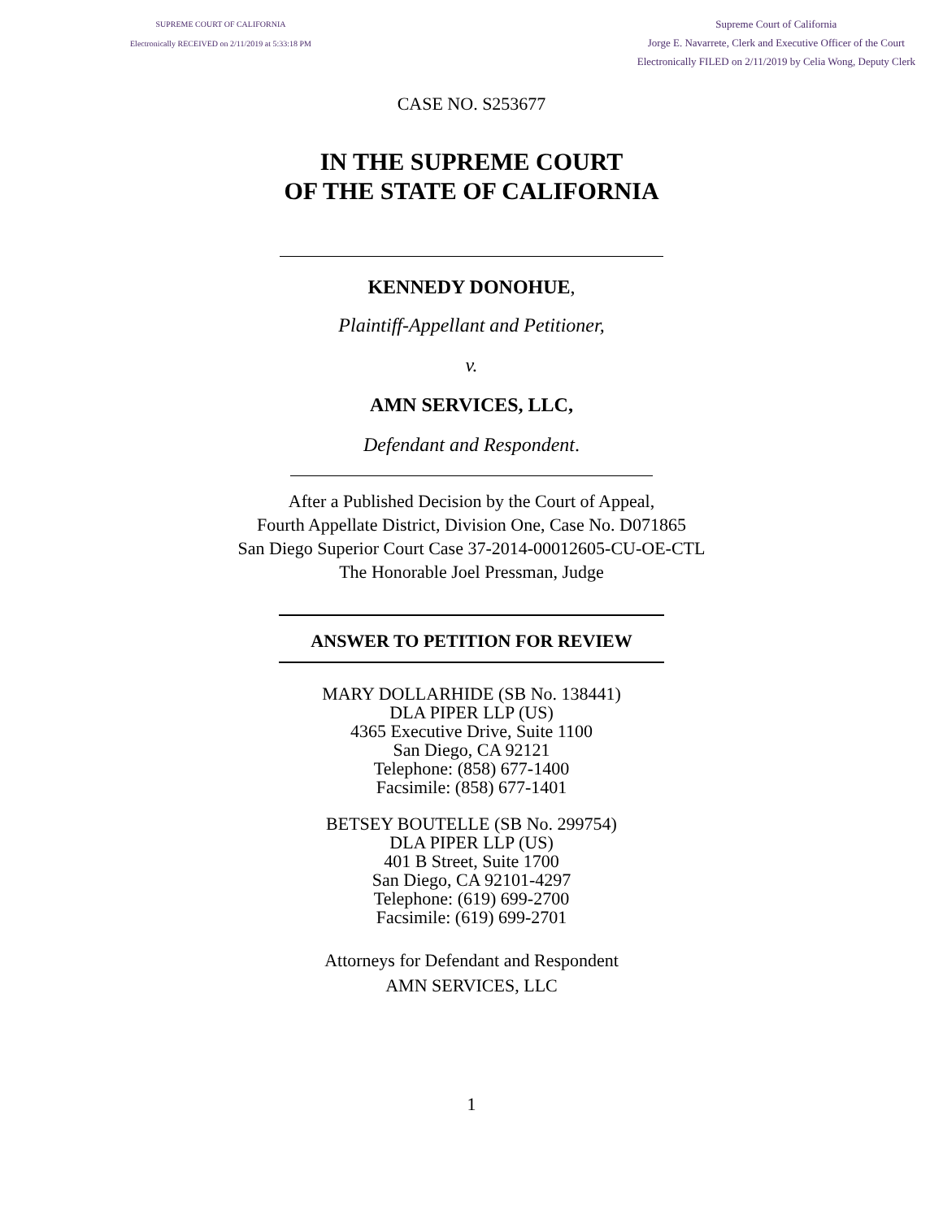SUPREME COURT OF CALIFORNIA
Electronically RECEIVED on 2/11/2019 at 5:33:18 PM
Supreme Court of California
Jorge E. Navarrete, Clerk and Executive Officer of the Court
Electronically FILED on 2/11/2019 by Celia Wong, Deputy Clerk
CASE NO. S253677
IN THE SUPREME COURT
OF THE STATE OF CALIFORNIA
KENNEDY DONOHUE,
Plaintiff-Appellant and Petitioner,
v.
AMN SERVICES, LLC,
Defendant and Respondent.
After a Published Decision by the Court of Appeal,
Fourth Appellate District, Division One, Case No. D071865
San Diego Superior Court Case 37-2014-00012605-CU-OE-CTL
The Honorable Joel Pressman, Judge
ANSWER TO PETITION FOR REVIEW
MARY DOLLARHIDE (SB No. 138441)
DLA PIPER LLP (US)
4365 Executive Drive, Suite 1100
San Diego, CA 92121
Telephone: (858) 677-1400
Facsimile: (858) 677-1401
BETSEY BOUTELLE (SB No. 299754)
DLA PIPER LLP (US)
401 B Street, Suite 1700
San Diego, CA 92101-4297
Telephone: (619) 699-2700
Facsimile: (619) 699-2701
Attorneys for Defendant and Respondent
AMN SERVICES, LLC
1